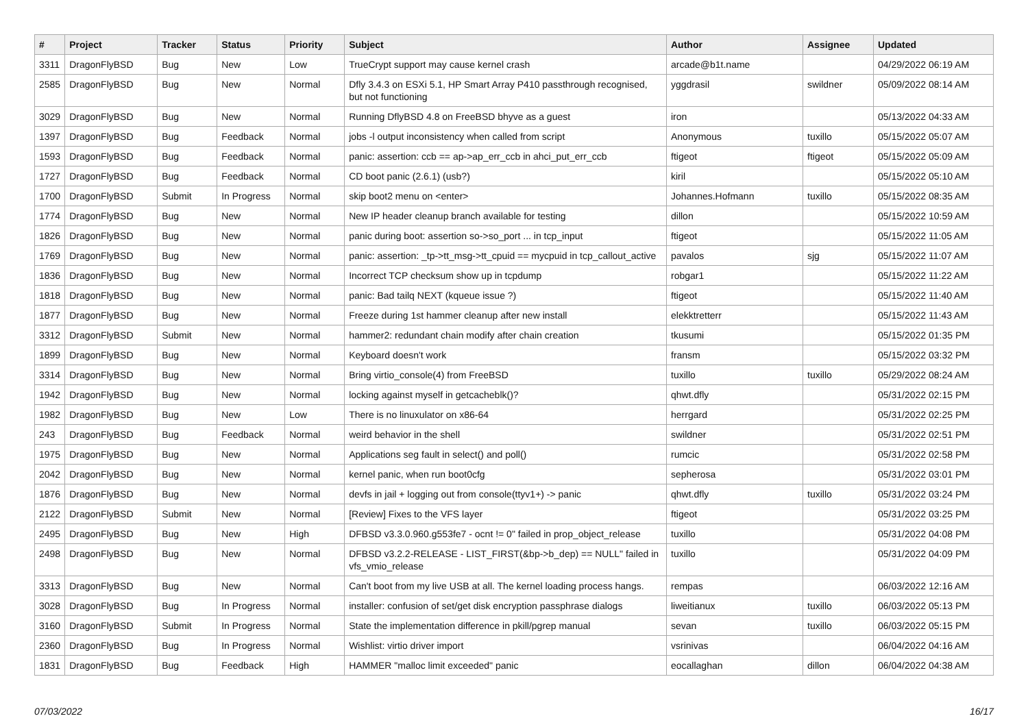| # | Project | Tracker | Status | Priority | Subject | Author | Assignee | Updated |
| --- | --- | --- | --- | --- | --- | --- | --- | --- |
| 3311 | DragonFlyBSD | Bug | New | Low | TrueCrypt support may cause kernel crash | arcade@b1t.name | | 04/29/2022 06:19 AM |
| 2585 | DragonFlyBSD | Bug | New | Normal | Dfly 3.4.3 on ESXi 5.1, HP Smart Array P410 passthrough recognised, but not functioning | yggdrasil | swildner | 05/09/2022 08:14 AM |
| 3029 | DragonFlyBSD | Bug | New | Normal | Running DflyBSD 4.8 on FreeBSD bhyve as a guest | iron | | 05/13/2022 04:33 AM |
| 1397 | DragonFlyBSD | Bug | Feedback | Normal | jobs -l output inconsistency when called from script | Anonymous | tuxillo | 05/15/2022 05:07 AM |
| 1593 | DragonFlyBSD | Bug | Feedback | Normal | panic: assertion: ccb == ap->ap_err_ccb in ahci_put_err_ccb | ftigeot | ftigeot | 05/15/2022 05:09 AM |
| 1727 | DragonFlyBSD | Bug | Feedback | Normal | CD boot panic (2.6.1) (usb?) | kiril | | 05/15/2022 05:10 AM |
| 1700 | DragonFlyBSD | Submit | In Progress | Normal | skip boot2 menu on <enter> | Johannes.Hofmann | tuxillo | 05/15/2022 08:35 AM |
| 1774 | DragonFlyBSD | Bug | New | Normal | New IP header cleanup branch available for testing | dillon | | 05/15/2022 10:59 AM |
| 1826 | DragonFlyBSD | Bug | New | Normal | panic during boot: assertion so->so_port ... in tcp_input | ftigeot | | 05/15/2022 11:05 AM |
| 1769 | DragonFlyBSD | Bug | New | Normal | panic: assertion: _tp->tt_msg->tt_cpuid == mycpuid in tcp_callout_active | pavalos | sjg | 05/15/2022 11:07 AM |
| 1836 | DragonFlyBSD | Bug | New | Normal | Incorrect TCP checksum show up in tcpdump | robgar1 | | 05/15/2022 11:22 AM |
| 1818 | DragonFlyBSD | Bug | New | Normal | panic: Bad tailq NEXT (kqueue issue ?) | ftigeot | | 05/15/2022 11:40 AM |
| 1877 | DragonFlyBSD | Bug | New | Normal | Freeze during 1st hammer cleanup after new install | elekktretterr | | 05/15/2022 11:43 AM |
| 3312 | DragonFlyBSD | Submit | New | Normal | hammer2: redundant chain modify after chain creation | tkusumi | | 05/15/2022 01:35 PM |
| 1899 | DragonFlyBSD | Bug | New | Normal | Keyboard doesn't work | fransm | | 05/15/2022 03:32 PM |
| 3314 | DragonFlyBSD | Bug | New | Normal | Bring virtio_console(4) from FreeBSD | tuxillo | tuxillo | 05/29/2022 08:24 AM |
| 1942 | DragonFlyBSD | Bug | New | Normal | locking against myself in getcacheblk()? | qhwt.dfly | | 05/31/2022 02:15 PM |
| 1982 | DragonFlyBSD | Bug | New | Low | There is no linuxulator on x86-64 | herrgard | | 05/31/2022 02:25 PM |
| 243 | DragonFlyBSD | Bug | Feedback | Normal | weird behavior in the shell | swildner | | 05/31/2022 02:51 PM |
| 1975 | DragonFlyBSD | Bug | New | Normal | Applications seg fault in select() and poll() | rumcic | | 05/31/2022 02:58 PM |
| 2042 | DragonFlyBSD | Bug | New | Normal | kernel panic, when run boot0cfg | sepherosa | | 05/31/2022 03:01 PM |
| 1876 | DragonFlyBSD | Bug | New | Normal | devfs in jail + logging out from console(ttyv1+) -> panic | qhwt.dfly | tuxillo | 05/31/2022 03:24 PM |
| 2122 | DragonFlyBSD | Submit | New | Normal | [Review] Fixes to the VFS layer | ftigeot | | 05/31/2022 03:25 PM |
| 2495 | DragonFlyBSD | Bug | New | High | DFBSD v3.3.0.960.g553fe7 - ocnt != 0" failed in prop_object_release | tuxillo | | 05/31/2022 04:08 PM |
| 2498 | DragonFlyBSD | Bug | New | Normal | DFBSD v3.2.2-RELEASE - LIST_FIRST(&bp->b_dep) == NULL" failed in vfs_vmio_release | tuxillo | | 05/31/2022 04:09 PM |
| 3313 | DragonFlyBSD | Bug | New | Normal | Can't boot from my live USB at all. The kernel loading process hangs. | rempas | | 06/03/2022 12:16 AM |
| 3028 | DragonFlyBSD | Bug | In Progress | Normal | installer: confusion of set/get disk encryption passphrase dialogs | liweitianux | tuxillo | 06/03/2022 05:13 PM |
| 3160 | DragonFlyBSD | Submit | In Progress | Normal | State the implementation difference in pkill/pgrep manual | sevan | tuxillo | 06/03/2022 05:15 PM |
| 2360 | DragonFlyBSD | Bug | In Progress | Normal | Wishlist: virtio driver import | vsrinivas | | 06/04/2022 04:16 AM |
| 1831 | DragonFlyBSD | Bug | Feedback | High | HAMMER "malloc limit exceeded" panic | eocallaghan | dillon | 06/04/2022 04:38 AM |
07/03/2022 16/17